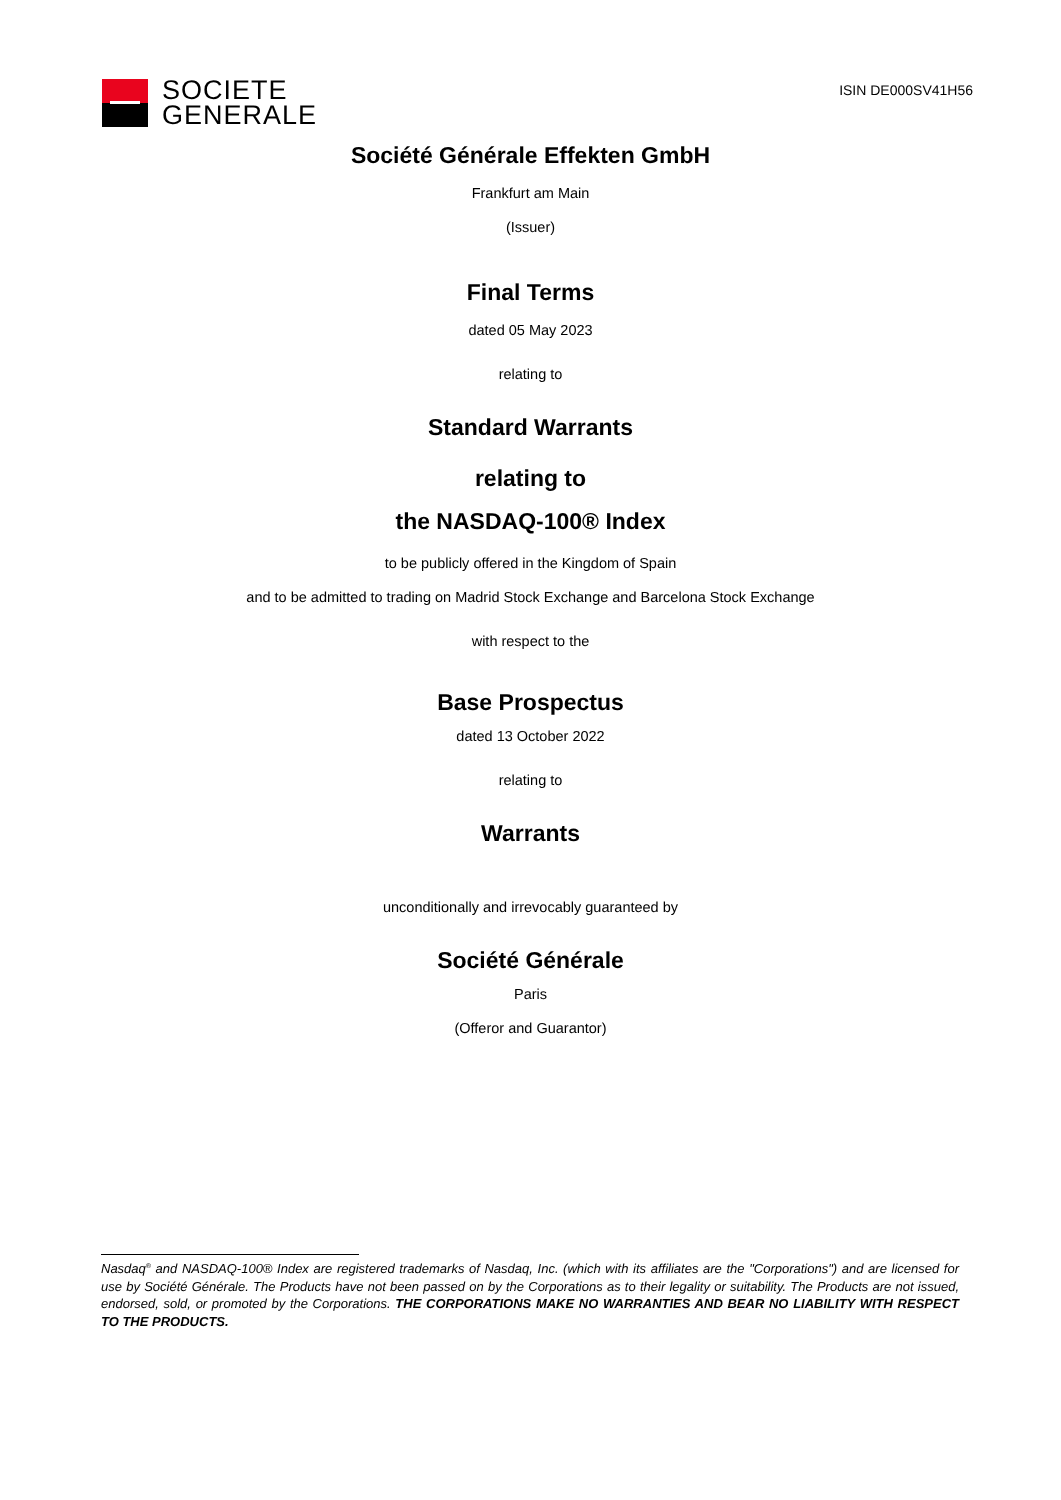SOCIETE
GENERALE
ISIN DE000SV41H56
Société Générale Effekten GmbH
Frankfurt am Main
(Issuer)
Final Terms
dated 05 May 2023
relating to
Standard Warrants
relating to
the NASDAQ-100® Index
to be publicly offered in the Kingdom of Spain
and to be admitted to trading on Madrid Stock Exchange and Barcelona Stock Exchange
with respect to the
Base Prospectus
dated 13 October 2022
relating to
Warrants
unconditionally and irrevocably guaranteed by
Société Générale
Paris
(Offeror and Guarantor)
Nasdaq<sup>®</sup> and NASDAQ-100® Index are registered trademarks of Nasdaq, Inc. (which with its affiliates are the "Corporations") and are licensed for use by Société Générale. The Products have not been passed on by the Corporations as to their legality or suitability. The Products are not issued, endorsed, sold, or promoted by the Corporations. THE CORPORATIONS MAKE NO WARRANTIES AND BEAR NO LIABILITY WITH RESPECT TO THE PRODUCTS.